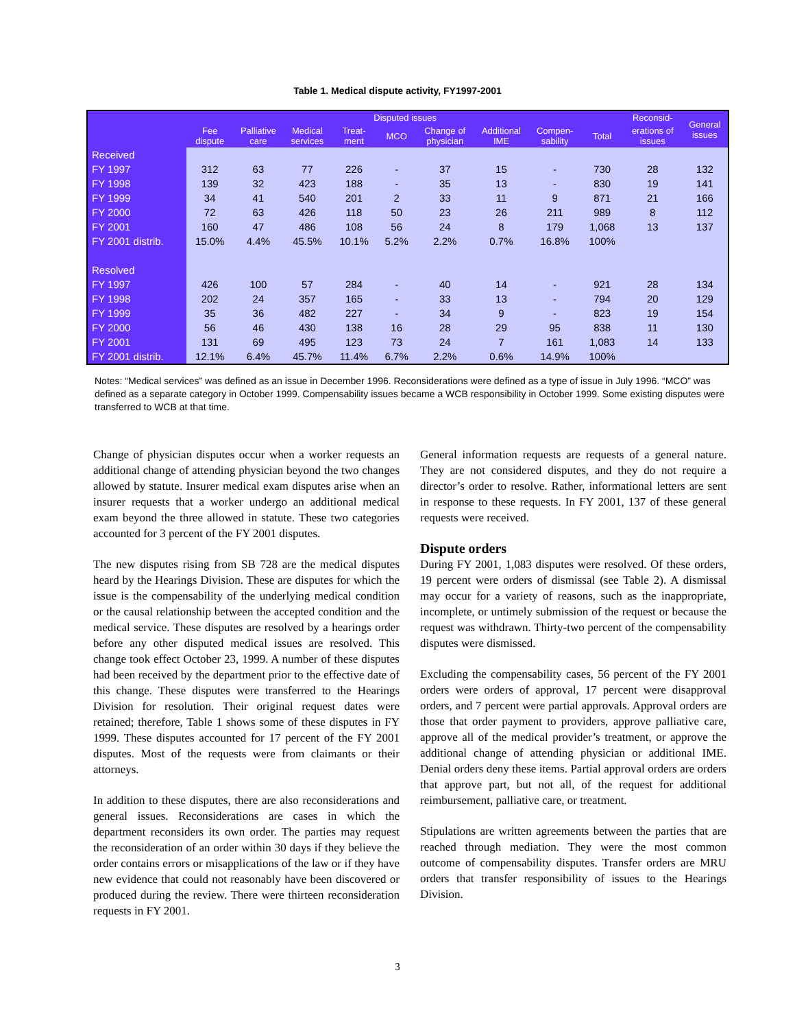Table 1. Medical dispute activity, FY1997-2001
| | Disputed issues | | | | | | | | | Reconsid- | General issues |
| --- | --- | --- | --- | --- | --- | --- | --- | --- | --- | --- | --- |
| | Fee dispute | Palliative care | Medical services | Treat- ment | MCO | Change of physician | Additional IME | Compen- sability | Total | erations of issues | |
| Received | | | | | | | | | | | |
| FY 1997 | 312 | 63 | 77 | 226 | - | 37 | 15 | - | 730 | 28 | 132 |
| FY 1998 | 139 | 32 | 423 | 188 | - | 35 | 13 | - | 830 | 19 | 141 |
| FY 1999 | 34 | 41 | 540 | 201 | 2 | 33 | 11 | 9 | 871 | 21 | 166 |
| FY 2000 | 72 | 63 | 426 | 118 | 50 | 23 | 26 | 211 | 989 | 8 | 112 |
| FY 2001 | 160 | 47 | 486 | 108 | 56 | 24 | 8 | 179 | 1,068 | 13 | 137 |
| FY 2001 distrib. | 15.0% | 4.4% | 45.5% | 10.1% | 5.2% | 2.2% | 0.7% | 16.8% | 100% | | |
| Resolved | | | | | | | | | | | |
| FY 1997 | 426 | 100 | 57 | 284 | - | 40 | 14 | - | 921 | 28 | 134 |
| FY 1998 | 202 | 24 | 357 | 165 | - | 33 | 13 | - | 794 | 20 | 129 |
| FY 1999 | 35 | 36 | 482 | 227 | - | 34 | 9 | - | 823 | 19 | 154 |
| FY 2000 | 56 | 46 | 430 | 138 | 16 | 28 | 29 | 95 | 838 | 11 | 130 |
| FY 2001 | 131 | 69 | 495 | 123 | 73 | 24 | 7 | 161 | 1,083 | 14 | 133 |
| FY 2001 distrib. | 12.1% | 6.4% | 45.7% | 11.4% | 6.7% | 2.2% | 0.6% | 14.9% | 100% | | |
Notes: “Medical services” was defined as an issue in December 1996. Reconsiderations were defined as a type of issue in July 1996. “MCO” was defined as a separate category in October 1999. Compensability issues became a WCB responsibility in October 1999. Some existing disputes were transferred to WCB at that time.
Change of physician disputes occur when a worker requests an additional change of attending physician beyond the two changes allowed by statute. Insurer medical exam disputes arise when an insurer requests that a worker undergo an additional medical exam beyond the three allowed in statute. These two categories accounted for 3 percent of the FY 2001 disputes.
The new disputes rising from SB 728 are the medical disputes heard by the Hearings Division. These are disputes for which the issue is the compensability of the underlying medical condition or the causal relationship between the accepted condition and the medical service. These disputes are resolved by a hearings order before any other disputed medical issues are resolved. This change took effect October 23, 1999. A number of these disputes had been received by the department prior to the effective date of this change. These disputes were transferred to the Hearings Division for resolution. Their original request dates were retained; therefore, Table 1 shows some of these disputes in FY 1999. These disputes accounted for 17 percent of the FY 2001 disputes. Most of the requests were from claimants or their attorneys.
In addition to these disputes, there are also reconsiderations and general issues. Reconsiderations are cases in which the department reconsiders its own order. The parties may request the reconsideration of an order within 30 days if they believe the order contains errors or misapplications of the law or if they have new evidence that could not reasonably have been discovered or produced during the review. There were thirteen reconsideration requests in FY 2001.
General information requests are requests of a general nature. They are not considered disputes, and they do not require a director’s order to resolve. Rather, informational letters are sent in response to these requests. In FY 2001, 137 of these general requests were received.
Dispute orders
During FY 2001, 1,083 disputes were resolved. Of these orders, 19 percent were orders of dismissal (see Table 2). A dismissal may occur for a variety of reasons, such as the inappropriate, incomplete, or untimely submission of the request or because the request was withdrawn. Thirty-two percent of the compensability disputes were dismissed.
Excluding the compensability cases, 56 percent of the FY 2001 orders were orders of approval, 17 percent were disapproval orders, and 7 percent were partial approvals. Approval orders are those that order payment to providers, approve palliative care, approve all of the medical provider’s treatment, or approve the additional change of attending physician or additional IME. Denial orders deny these items. Partial approval orders are orders that approve part, but not all, of the request for additional reimbursement, palliative care, or treatment.
Stipulations are written agreements between the parties that are reached through mediation. They were the most common outcome of compensability disputes. Transfer orders are MRU orders that transfer responsibility of issues to the Hearings Division.
3